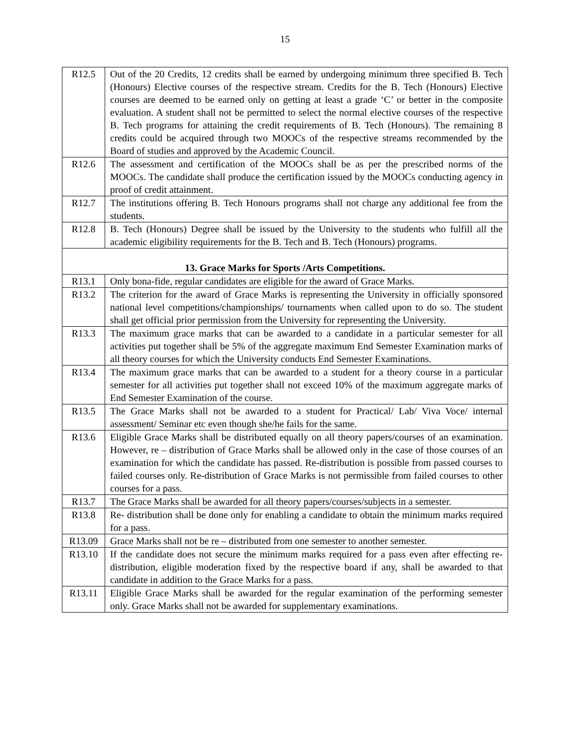15
| R12.5 | Out of the 20 Credits, 12 credits shall be earned by undergoing minimum three specified B. Tech (Honours) Elective courses of the respective stream. Credits for the B. Tech (Honours) Elective courses are deemed to be earned only on getting at least a grade ‘C’ or better in the composite evaluation. A student shall not be permitted to select the normal elective courses of the respective B. Tech programs for attaining the credit requirements of B. Tech (Honours). The remaining 8 credits could be acquired through two MOOCs of the respective streams recommended by the Board of studies and approved by the Academic Council. |
| R12.6 | The assessment and certification of the MOOCs shall be as per the prescribed norms of the MOOCs. The candidate shall produce the certification issued by the MOOCs conducting agency in proof of credit attainment. |
| R12.7 | The institutions offering B. Tech Honours programs shall not charge any additional fee from the students. |
| R12.8 | B. Tech (Honours) Degree shall be issued by the University to the students who fulfill all the academic eligibility requirements for the B. Tech and B. Tech (Honours) programs. |
| 13. Grace Marks for Sports /Arts Competitions. | |
| R13.1 | Only bona-fide, regular candidates are eligible for the award of Grace Marks. |
| R13.2 | The criterion for the award of Grace Marks is representing the University in officially sponsored national level competitions/championships/ tournaments when called upon to do so. The student shall get official prior permission from the University for representing the University. |
| R13.3 | The maximum grace marks that can be awarded to a candidate in a particular semester for all activities put together shall be 5% of the aggregate maximum End Semester Examination marks of all theory courses for which the University conducts End Semester Examinations. |
| R13.4 | The maximum grace marks that can be awarded to a student for a theory course in a particular semester for all activities put together shall not exceed 10% of the maximum aggregate marks of End Semester Examination of the course. |
| R13.5 | The Grace Marks shall not be awarded to a student for Practical/ Lab/ Viva Voce/ internal assessment/ Seminar etc even though she/he fails for the same. |
| R13.6 | Eligible Grace Marks shall be distributed equally on all theory papers/courses of an examination. However, re – distribution of Grace Marks shall be allowed only in the case of those courses of an examination for which the candidate has passed. Re-distribution is possible from passed courses to failed courses only. Re-distribution of Grace Marks is not permissible from failed courses to other courses for a pass. |
| R13.7 | The Grace Marks shall be awarded for all theory papers/courses/subjects in a semester. |
| R13.8 | Re- distribution shall be done only for enabling a candidate to obtain the minimum marks required for a pass. |
| R13.09 | Grace Marks shall not be re – distributed from one semester to another semester. |
| R13.10 | If the candidate does not secure the minimum marks required for a pass even after effecting re- distribution, eligible moderation fixed by the respective board if any, shall be awarded to that candidate in addition to the Grace Marks for a pass. |
| R13.11 | Eligible Grace Marks shall be awarded for the regular examination of the performing semester only. Grace Marks shall not be awarded for supplementary examinations. |